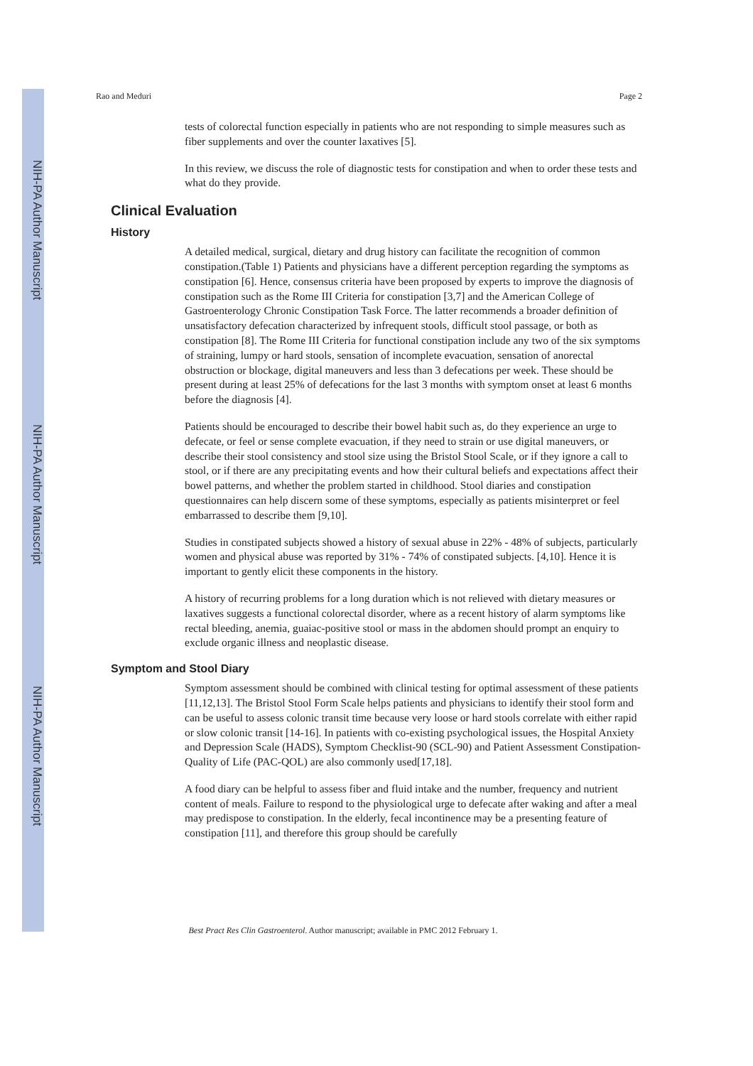NIH-PA Author Manuscript
NIH-PA Author Manuscript
NIH-PA Author Manuscript
Rao and Meduri Page 2
tests of colorectal function especially in patients who are not responding to simple measures such as fiber supplements and over the counter laxatives [5].
In this review, we discuss the role of diagnostic tests for constipation and when to order these tests and what do they provide.
Clinical Evaluation
History
A detailed medical, surgical, dietary and drug history can facilitate the recognition of common constipation.(Table 1) Patients and physicians have a different perception regarding the symptoms as constipation [6]. Hence, consensus criteria have been proposed by experts to improve the diagnosis of constipation such as the Rome III Criteria for constipation [3,7] and the American College of Gastroenterology Chronic Constipation Task Force. The latter recommends a broader definition of unsatisfactory defecation characterized by infrequent stools, difficult stool passage, or both as constipation [8]. The Rome III Criteria for functional constipation include any two of the six symptoms of straining, lumpy or hard stools, sensation of incomplete evacuation, sensation of anorectal obstruction or blockage, digital maneuvers and less than 3 defecations per week. These should be present during at least 25% of defecations for the last 3 months with symptom onset at least 6 months before the diagnosis [4].
Patients should be encouraged to describe their bowel habit such as, do they experience an urge to defecate, or feel or sense complete evacuation, if they need to strain or use digital maneuvers, or describe their stool consistency and stool size using the Bristol Stool Scale, or if they ignore a call to stool, or if there are any precipitating events and how their cultural beliefs and expectations affect their bowel patterns, and whether the problem started in childhood. Stool diaries and constipation questionnaires can help discern some of these symptoms, especially as patients misinterpret or feel embarrassed to describe them [9,10].
Studies in constipated subjects showed a history of sexual abuse in 22% - 48% of subjects, particularly women and physical abuse was reported by 31% - 74% of constipated subjects. [4,10]. Hence it is important to gently elicit these components in the history.
A history of recurring problems for a long duration which is not relieved with dietary measures or laxatives suggests a functional colorectal disorder, where as a recent history of alarm symptoms like rectal bleeding, anemia, guaiac-positive stool or mass in the abdomen should prompt an enquiry to exclude organic illness and neoplastic disease.
Symptom and Stool Diary
Symptom assessment should be combined with clinical testing for optimal assessment of these patients [11,12,13]. The Bristol Stool Form Scale helps patients and physicians to identify their stool form and can be useful to assess colonic transit time because very loose or hard stools correlate with either rapid or slow colonic transit [14-16]. In patients with co-existing psychological issues, the Hospital Anxiety and Depression Scale (HADS), Symptom Checklist-90 (SCL-90) and Patient Assessment Constipation-Quality of Life (PAC-QOL) are also commonly used[17,18].
A food diary can be helpful to assess fiber and fluid intake and the number, frequency and nutrient content of meals. Failure to respond to the physiological urge to defecate after waking and after a meal may predispose to constipation. In the elderly, fecal incontinence may be a presenting feature of constipation [11], and therefore this group should be carefully
Best Pract Res Clin Gastroenterol. Author manuscript; available in PMC 2012 February 1.